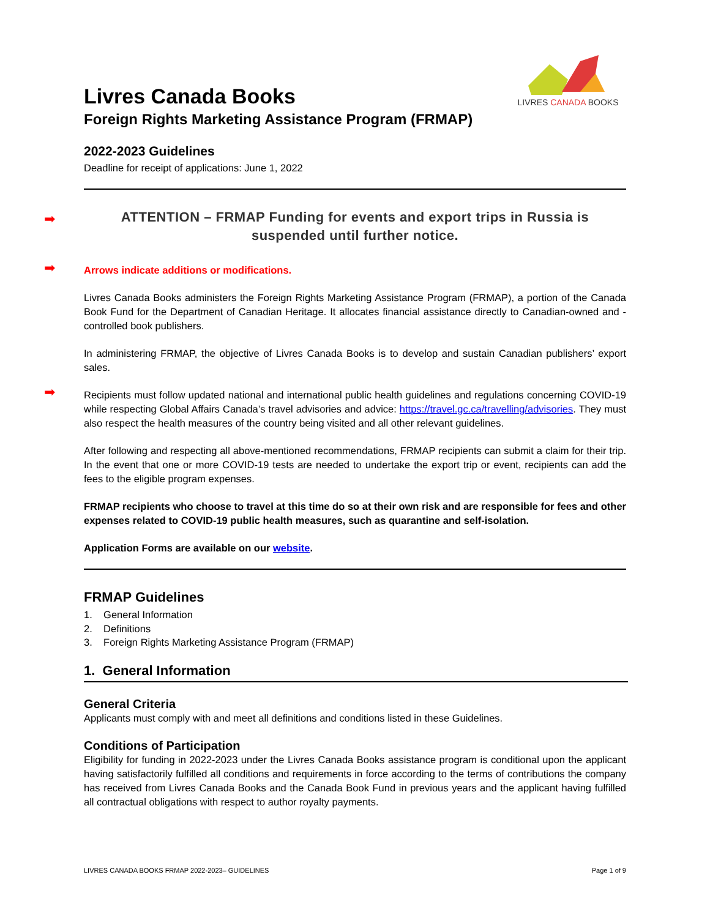LIVRES CANADA BOOKS
Livres Canada Books
Foreign Rights Marketing Assistance Program (FRMAP)
2022-2023 Guidelines
Deadline for receipt of applications: June 1, 2022
ATTENTION – FRMAP Funding for events and export trips in Russia is suspended until further notice.
Arrows indicate additions or modifications.
Livres Canada Books administers the Foreign Rights Marketing Assistance Program (FRMAP), a portion of the Canada Book Fund for the Department of Canadian Heritage. It allocates financial assistance directly to Canadian-owned and -controlled book publishers.
In administering FRMAP, the objective of Livres Canada Books is to develop and sustain Canadian publishers’ export sales.
Recipients must follow updated national and international public health guidelines and regulations concerning COVID-19 while respecting Global Affairs Canada’s travel advisories and advice: https://travel.gc.ca/travelling/advisories. They must also respect the health measures of the country being visited and all other relevant guidelines.
After following and respecting all above-mentioned recommendations, FRMAP recipients can submit a claim for their trip. In the event that one or more COVID-19 tests are needed to undertake the export trip or event, recipients can add the fees to the eligible program expenses.
FRMAP recipients who choose to travel at this time do so at their own risk and are responsible for fees and other expenses related to COVID-19 public health measures, such as quarantine and self-isolation.
Application Forms are available on our website.
FRMAP Guidelines
1. General Information
2. Definitions
3. Foreign Rights Marketing Assistance Program (FRMAP)
1. General Information
General Criteria
Applicants must comply with and meet all definitions and conditions listed in these Guidelines.
Conditions of Participation
Eligibility for funding in 2022-2023 under the Livres Canada Books assistance program is conditional upon the applicant having satisfactorily fulfilled all conditions and requirements in force according to the terms of contributions the company has received from Livres Canada Books and the Canada Book Fund in previous years and the applicant having fulfilled all contractual obligations with respect to author royalty payments.
➡
➡
➡
LIVRES CANADA BOOKS FRMAP 2022-2023– GUIDELINES Page 1 of 9